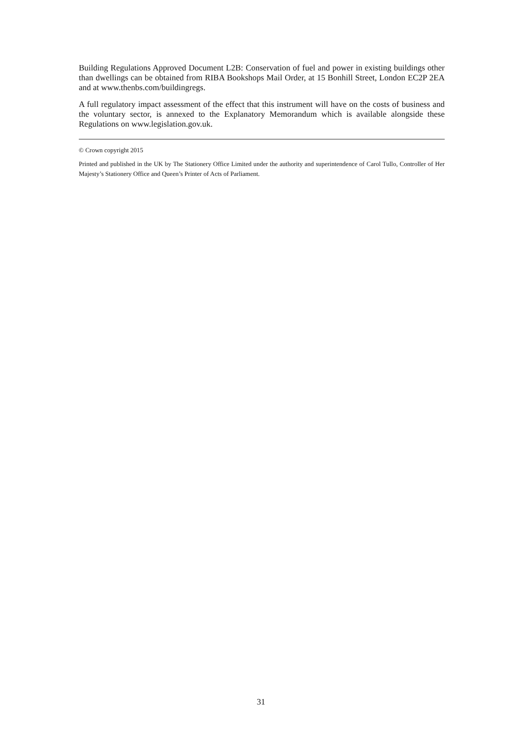Building Regulations Approved Document L2B: Conservation of fuel and power in existing buildings other than dwellings can be obtained from RIBA Bookshops Mail Order, at 15 Bonhill Street, London EC2P 2EA and at www.thenbs.com/buildingregs.
A full regulatory impact assessment of the effect that this instrument will have on the costs of business and the voluntary sector, is annexed to the Explanatory Memorandum which is available alongside these Regulations on www.legislation.gov.uk.
© Crown copyright 2015
Printed and published in the UK by The Stationery Office Limited under the authority and superintendence of Carol Tullo, Controller of Her Majesty’s Stationery Office and Queen’s Printer of Acts of Parliament.
31